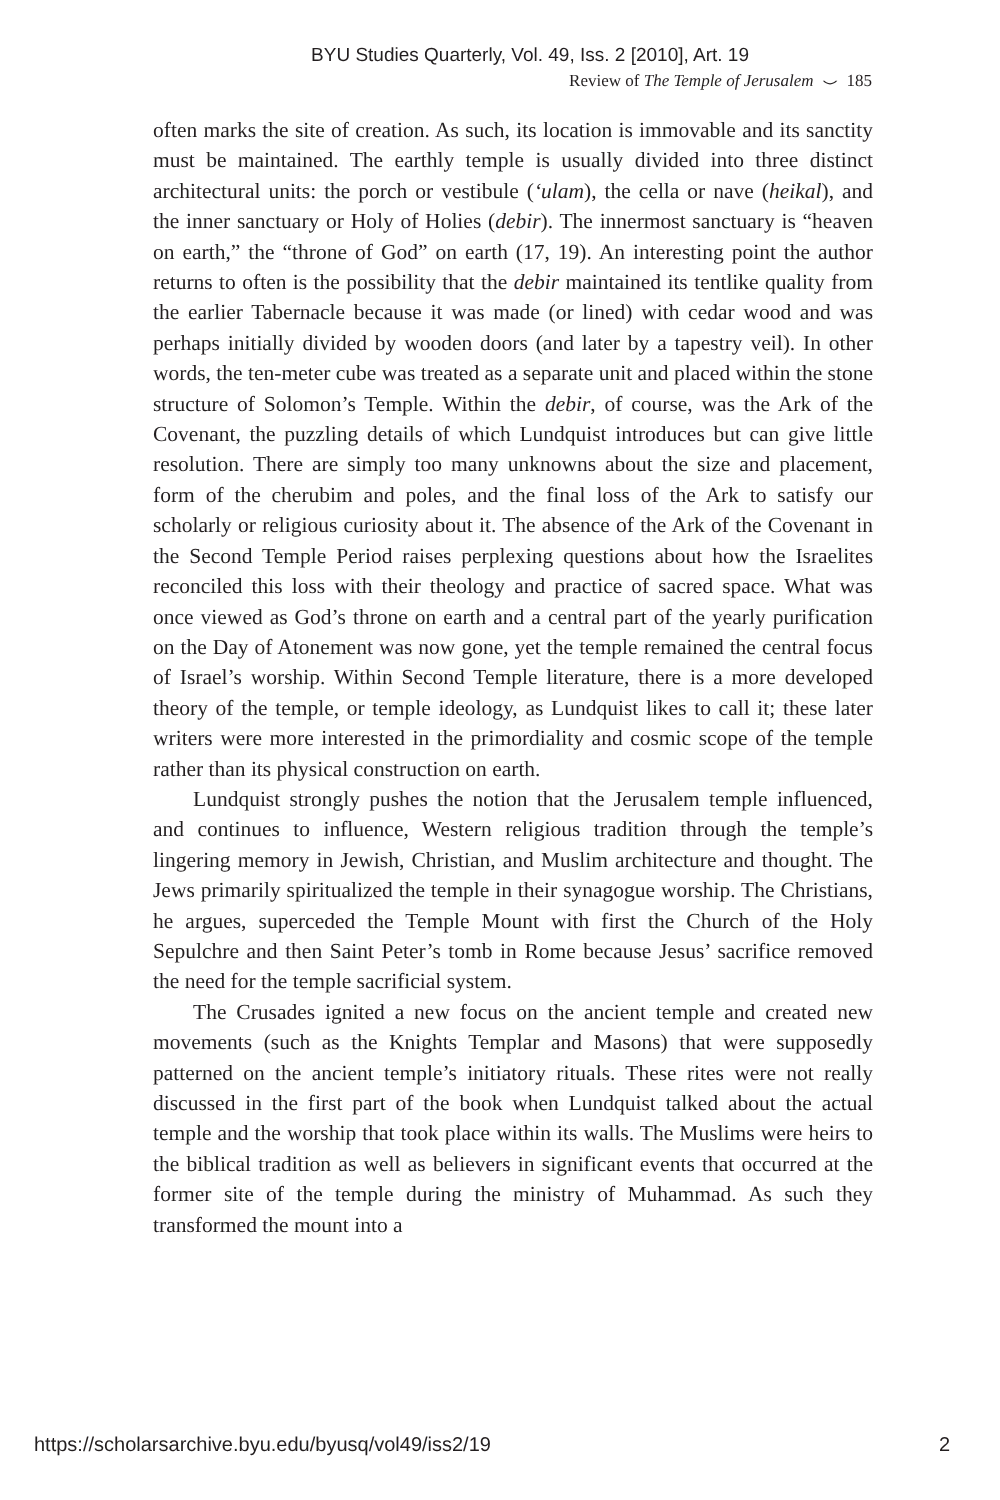BYU Studies Quarterly, Vol. 49, Iss. 2 [2010], Art. 19
Review of The Temple of Jerusalem ⌣ 185
often marks the site of creation. As such, its location is immovable and its sanctity must be maintained. The earthly temple is usually divided into three distinct architectural units: the porch or vestibule (‘ulam), the cella or nave (heikal), and the inner sanctuary or Holy of Holies (debir). The innermost sanctuary is “heaven on earth,” the “throne of God” on earth (17, 19). An interesting point the author returns to often is the possibility that the debir maintained its tentlike quality from the earlier Tabernacle because it was made (or lined) with cedar wood and was perhaps initially divided by wooden doors (and later by a tapestry veil). In other words, the ten-meter cube was treated as a separate unit and placed within the stone structure of Solomon’s Temple. Within the debir, of course, was the Ark of the Covenant, the puzzling details of which Lundquist introduces but can give little resolution. There are simply too many unknowns about the size and placement, form of the cherubim and poles, and the final loss of the Ark to satisfy our scholarly or religious curiosity about it. The absence of the Ark of the Covenant in the Second Temple Period raises perplexing questions about how the Israelites reconciled this loss with their theology and practice of sacred space. What was once viewed as God’s throne on earth and a central part of the yearly purification on the Day of Atonement was now gone, yet the temple remained the central focus of Israel’s worship. Within Second Temple literature, there is a more developed theory of the temple, or temple ideology, as Lundquist likes to call it; these later writers were more interested in the primordiality and cosmic scope of the temple rather than its physical construction on earth.
Lundquist strongly pushes the notion that the Jerusalem temple influenced, and continues to influence, Western religious tradition through the temple’s lingering memory in Jewish, Christian, and Muslim architecture and thought. The Jews primarily spiritualized the temple in their synagogue worship. The Christians, he argues, superceded the Temple Mount with first the Church of the Holy Sepulchre and then Saint Peter’s tomb in Rome because Jesus’ sacrifice removed the need for the temple sacrificial system.
The Crusades ignited a new focus on the ancient temple and created new movements (such as the Knights Templar and Masons) that were supposedly patterned on the ancient temple’s initiatory rituals. These rites were not really discussed in the first part of the book when Lundquist talked about the actual temple and the worship that took place within its walls. The Muslims were heirs to the biblical tradition as well as believers in significant events that occurred at the former site of the temple during the ministry of Muhammad. As such they transformed the mount into a
https://scholarsarchive.byu.edu/byusq/vol49/iss2/19 2